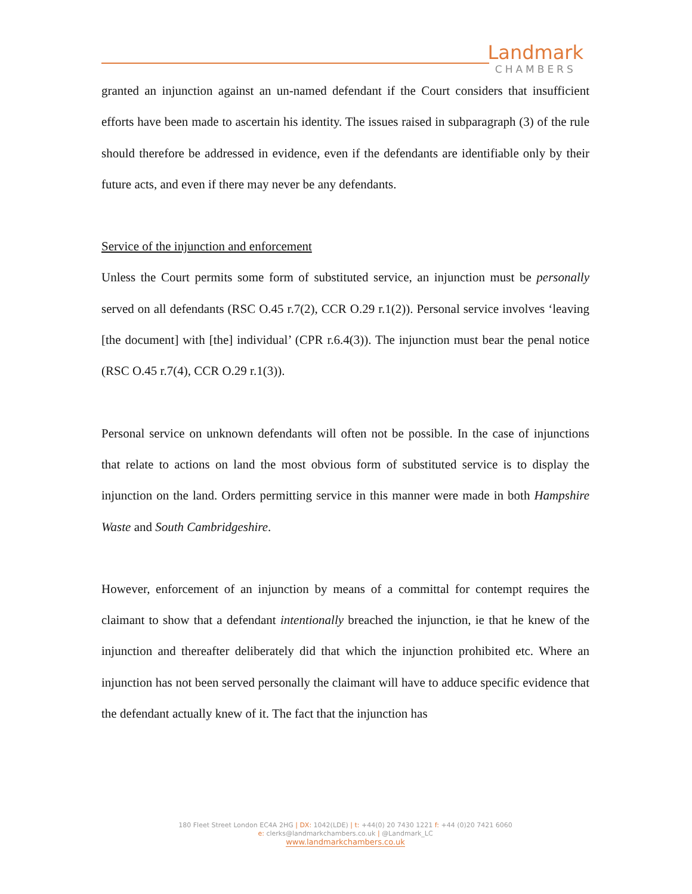Landmark
CHAMBERS
granted an injunction against an un-named defendant if the Court considers that insufficient efforts have been made to ascertain his identity. The issues raised in subparagraph (3) of the rule should therefore be addressed in evidence, even if the defendants are identifiable only by their future acts, and even if there may never be any defendants.
Service of the injunction and enforcement
Unless the Court permits some form of substituted service, an injunction must be personally served on all defendants (RSC O.45 r.7(2), CCR O.29 r.1(2)). Personal service involves ‘leaving [the document] with [the] individual’ (CPR r.6.4(3)). The injunction must bear the penal notice (RSC O.45 r.7(4), CCR O.29 r.1(3)).
Personal service on unknown defendants will often not be possible. In the case of injunctions that relate to actions on land the most obvious form of substituted service is to display the injunction on the land. Orders permitting service in this manner were made in both Hampshire Waste and South Cambridgeshire.
However, enforcement of an injunction by means of a committal for contempt requires the claimant to show that a defendant intentionally breached the injunction, ie that he knew of the injunction and thereafter deliberately did that which the injunction prohibited etc. Where an injunction has not been served personally the claimant will have to adduce specific evidence that the defendant actually knew of it. The fact that the injunction has
180 Fleet Street London EC4A 2HG | DX: 1042(LDE) | t: +44(0) 20 7430 1221 f: +44 (0)20 7421 6060
e: clerks@landmarkchambers.co.uk | @Landmark_LC
www.landmarkchambers.co.uk